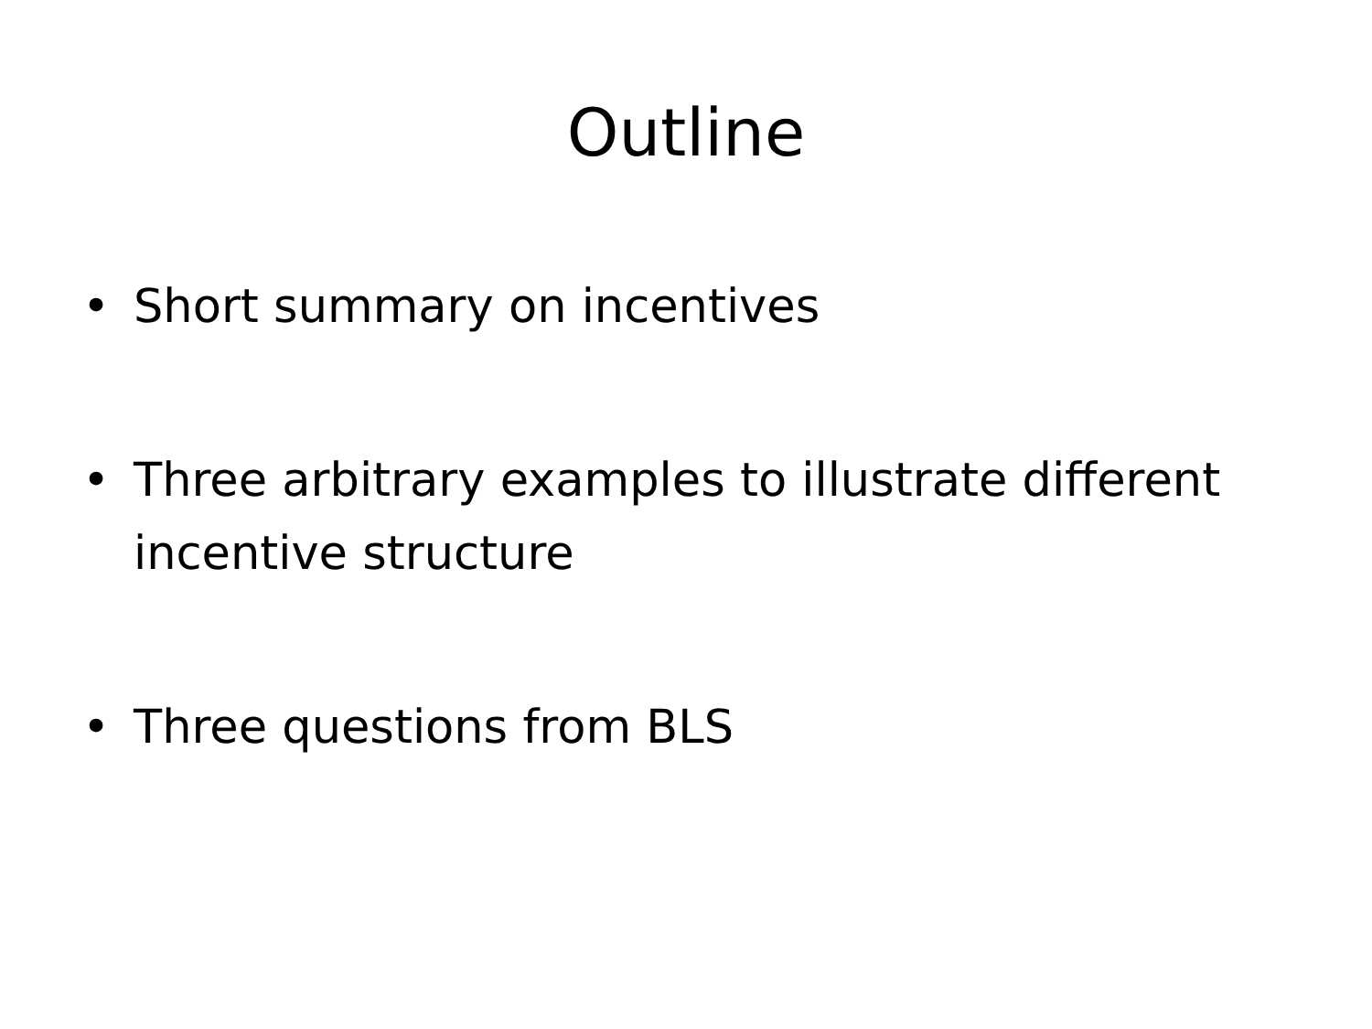Outline
• Short summary on incentives
• Three arbitrary examples to illustrate different incentive structure
• Three questions from BLS